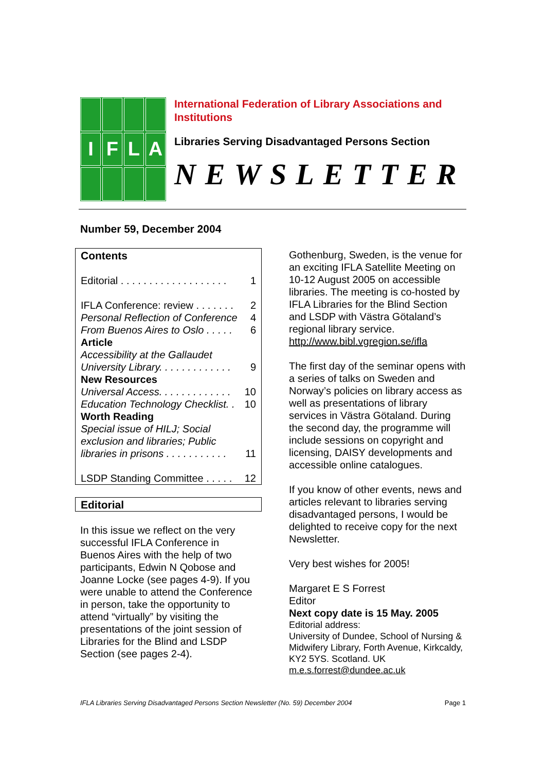I
F
L
A
International Federation of Library Associations and Institutions
Libraries Serving Disadvantaged Persons Section
NEWSLETTER
Number 59, December 2004
Contents
Editorial . . . . . . . . . . . . . . . . . . . 1
IFLA Conference: review . . . . . . . 2
Personal Reflection of Conference 4
From Buenos Aires to Oslo . . . . . 6
Article
Accessibility at the Gallaudet
University Library. . . . . . . . . . . . . 9
New Resources
Universal Access. . . . . . . . . . . . . 10
Education Technology Checklist. . 10
Worth Reading
Special issue of HILJ; Social exclusion and libraries; Public
libraries in prisons . . . . . . . . . . . 11
LSDP Standing Committee . . . . . 12
Editorial
In this issue we reflect on the very successful IFLA Conference in Buenos Aires with the help of two participants, Edwin N Qobose and Joanne Locke (see pages 4-9). If you were unable to attend the Conference in person, take the opportunity to attend “virtually” by visiting the presentations of the joint session of Libraries for the Blind and LSDP Section (see pages 2-4).
Gothenburg, Sweden, is the venue for an exciting IFLA Satellite Meeting on 10-12 August 2005 on accessible libraries. The meeting is co-hosted by IFLA Libraries for the Blind Section and LSDP with Västra Götaland’s regional library service. http://www.bibl.vgregion.se/ifla
The first day of the seminar opens with a series of talks on Sweden and Norway’s policies on library access as well as presentations of library services in Västra Götaland. During the second day, the programme will include sessions on copyright and licensing, DAISY developments and accessible online catalogues.
If you know of other events, news and articles relevant to libraries serving disadvantaged persons, I would be delighted to receive copy for the next Newsletter.
Very best wishes for 2005!
Margaret E S Forrest
Editor
Next copy date is 15 May. 2005
Editorial address:
University of Dundee, School of Nursing & Midwifery Library, Forth Avenue, Kirkcaldy, KY2 5YS. Scotland. UK
m.e.s.forrest@dundee.ac.uk
IFLA Libraries Serving Disadvantaged Persons Section Newsletter (No. 59) December 2004 Page 1